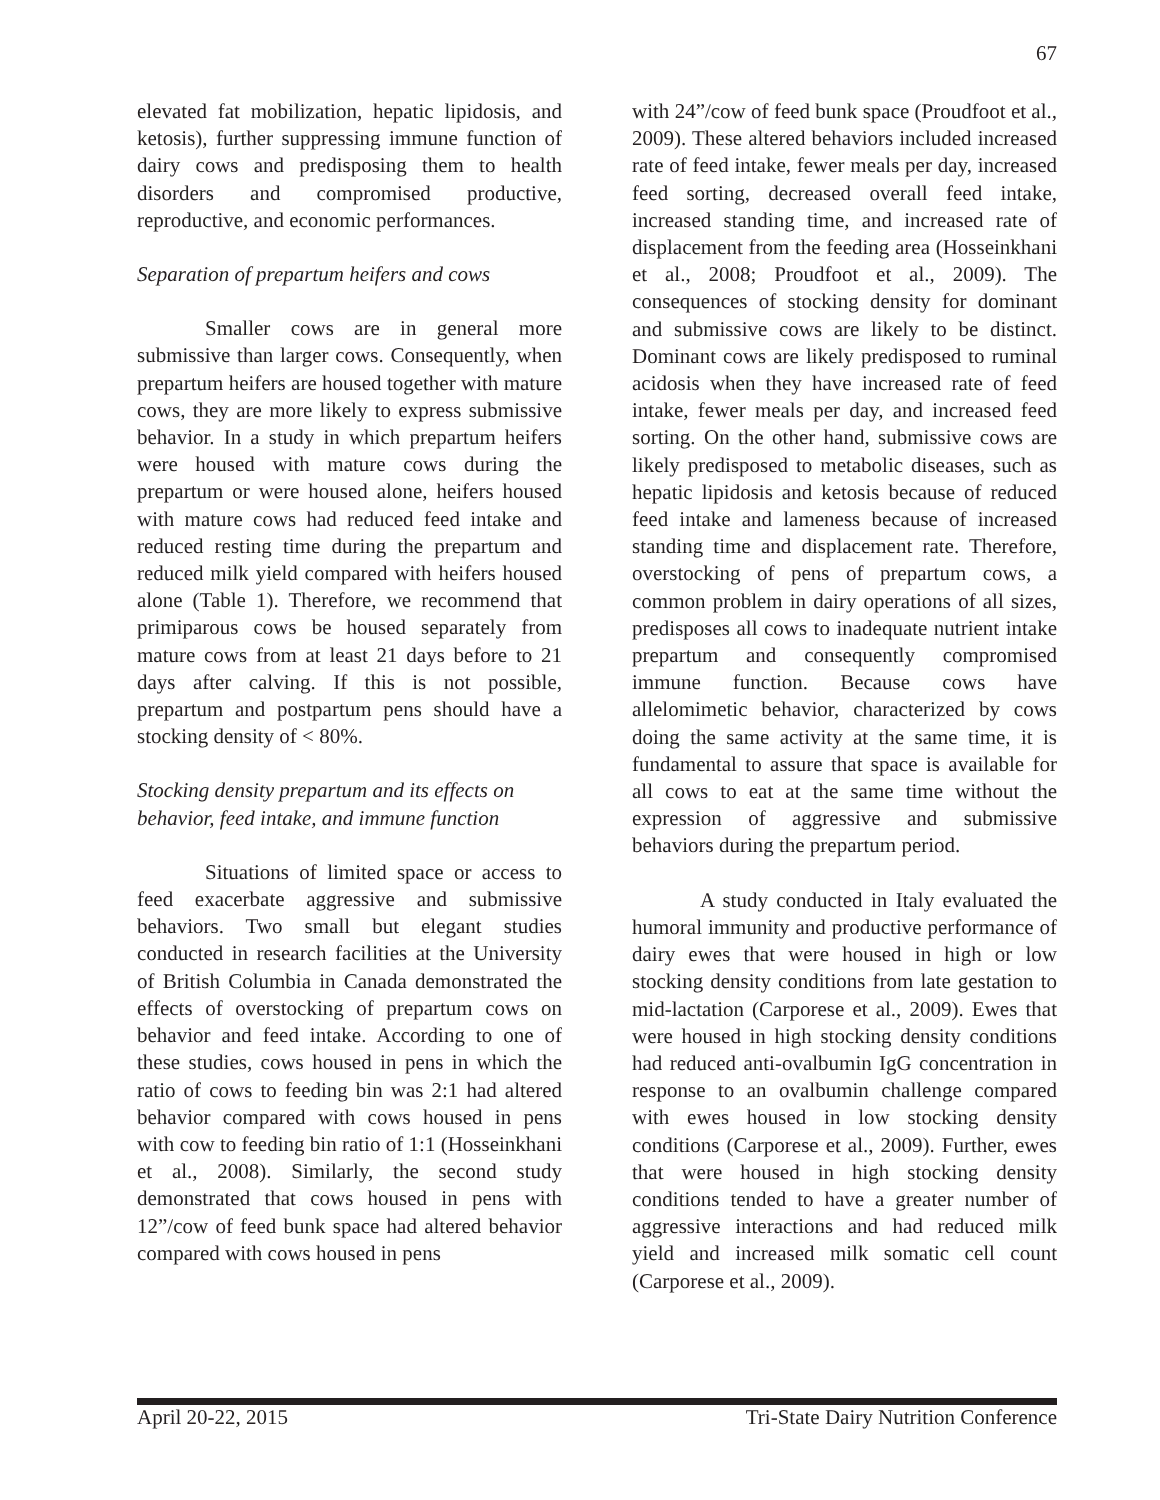67
elevated fat mobilization, hepatic lipidosis, and ketosis), further suppressing immune function of dairy cows and predisposing them to health disorders and compromised productive, reproductive, and economic performances.
Separation of prepartum heifers and cows
Smaller cows are in general more submissive than larger cows. Consequently, when prepartum heifers are housed together with mature cows, they are more likely to express submissive behavior. In a study in which prepartum heifers were housed with mature cows during the prepartum or were housed alone, heifers housed with mature cows had reduced feed intake and reduced resting time during the prepartum and reduced milk yield compared with heifers housed alone (Table 1). Therefore, we recommend that primiparous cows be housed separately from mature cows from at least 21 days before to 21 days after calving. If this is not possible, prepartum and postpartum pens should have a stocking density of < 80%.
Stocking density prepartum and its effects on behavior, feed intake, and immune function
Situations of limited space or access to feed exacerbate aggressive and submissive behaviors. Two small but elegant studies conducted in research facilities at the University of British Columbia in Canada demonstrated the effects of overstocking of prepartum cows on behavior and feed intake. According to one of these studies, cows housed in pens in which the ratio of cows to feeding bin was 2:1 had altered behavior compared with cows housed in pens with cow to feeding bin ratio of 1:1 (Hosseinkhani et al., 2008). Similarly, the second study demonstrated that cows housed in pens with 12”/cow of feed bunk space had altered behavior compared with cows housed in pens
with 24”/cow of feed bunk space (Proudfoot et al., 2009). These altered behaviors included increased rate of feed intake, fewer meals per day, increased feed sorting, decreased overall feed intake, increased standing time, and increased rate of displacement from the feeding area (Hosseinkhani et al., 2008; Proudfoot et al., 2009). The consequences of stocking density for dominant and submissive cows are likely to be distinct. Dominant cows are likely predisposed to ruminal acidosis when they have increased rate of feed intake, fewer meals per day, and increased feed sorting. On the other hand, submissive cows are likely predisposed to metabolic diseases, such as hepatic lipidosis and ketosis because of reduced feed intake and lameness because of increased standing time and displacement rate. Therefore, overstocking of pens of prepartum cows, a common problem in dairy operations of all sizes, predisposes all cows to inadequate nutrient intake prepartum and consequently compromised immune function. Because cows have allelomimetic behavior, characterized by cows doing the same activity at the same time, it is fundamental to assure that space is available for all cows to eat at the same time without the expression of aggressive and submissive behaviors during the prepartum period.
A study conducted in Italy evaluated the humoral immunity and productive performance of dairy ewes that were housed in high or low stocking density conditions from late gestation to mid-lactation (Carporese et al., 2009). Ewes that were housed in high stocking density conditions had reduced anti-ovalbumin IgG concentration in response to an ovalbumin challenge compared with ewes housed in low stocking density conditions (Carporese et al., 2009). Further, ewes that were housed in high stocking density conditions tended to have a greater number of aggressive interactions and had reduced milk yield and increased milk somatic cell count (Carporese et al., 2009).
April 20-22, 2015 Tri-State Dairy Nutrition Conference